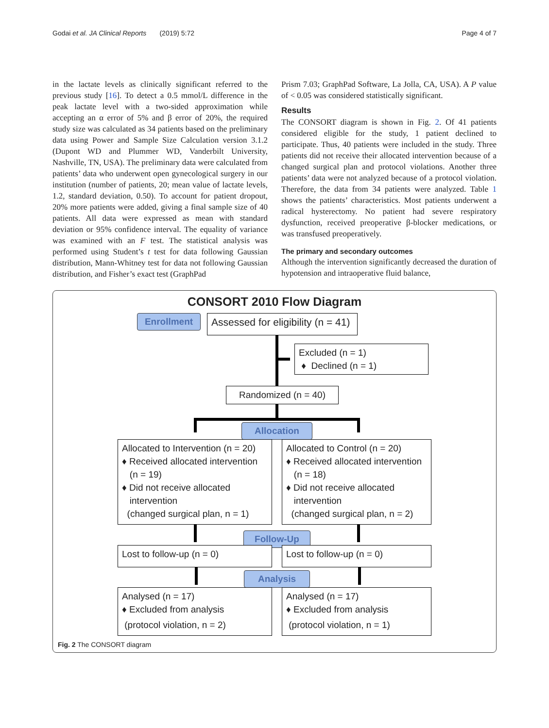Godai et al. JA Clinical Reports (2019) 5:72 Page 4 of 7
in the lactate levels as clinically significant referred to the previous study [16]. To detect a 0.5 mmol/L difference in the peak lactate level with a two-sided approximation while accepting an α error of 5% and β error of 20%, the required study size was calculated as 34 patients based on the preliminary data using Power and Sample Size Calculation version 3.1.2 (Dupont WD and Plummer WD, Vanderbilt University, Nashville, TN, USA). The preliminary data were calculated from patients’ data who underwent open gynecological surgery in our institution (number of patients, 20; mean value of lactate levels, 1.2, standard deviation, 0.50). To account for patient dropout, 20% more patients were added, giving a final sample size of 40 patients. All data were expressed as mean with standard deviation or 95% confidence interval. The equality of variance was examined with an F test. The statistical analysis was performed using Student’s t test for data following Gaussian distribution, Mann-Whitney test for data not following Gaussian distribution, and Fisher’s exact test (GraphPad
Prism 7.03; GraphPad Software, La Jolla, CA, USA). A P value of < 0.05 was considered statistically significant.
Results
The CONSORT diagram is shown in Fig. 2. Of 41 patients considered eligible for the study, 1 patient declined to participate. Thus, 40 patients were included in the study. Three patients did not receive their allocated intervention because of a changed surgical plan and protocol violations. Another three patients’ data were not analyzed because of a protocol violation. Therefore, the data from 34 patients were analyzed. Table 1 shows the patients’ characteristics. Most patients underwent a radical hysterectomy. No patient had severe respiratory dysfunction, received preoperative β-blocker medications, or was transfused preoperatively.
The primary and secondary outcomes
Although the intervention significantly decreased the duration of hypotension and intraoperative fluid balance,
CONSORT 2010 Flow Diagram
Enrollment
Assessed for eligibility (n = 41)
Excluded (n = 1)
♦ Declined (n = 1)
Randomized (n = 40)
Allocation
Allocated to Intervention (n = 20)
♦ Received allocated intervention
(n = 19)
♦ Did not receive allocated
intervention
(changed surgical plan, n = 1)
Allocated to Control (n = 20)
♦ Received allocated intervention
(n = 18)
♦ Did not receive allocated
intervention
(changed surgical plan, n = 2)
Follow-Up
Lost to follow-up (n = 0) Lost to follow-up (n = 0)
Analysis
Analysed (n = 17)
♦ Excluded from analysis
(protocol violation, n = 2)
Analysed (n = 17)
♦ Excluded from analysis
(protocol violation, n = 1)
Fig. 2 The CONSORT diagram